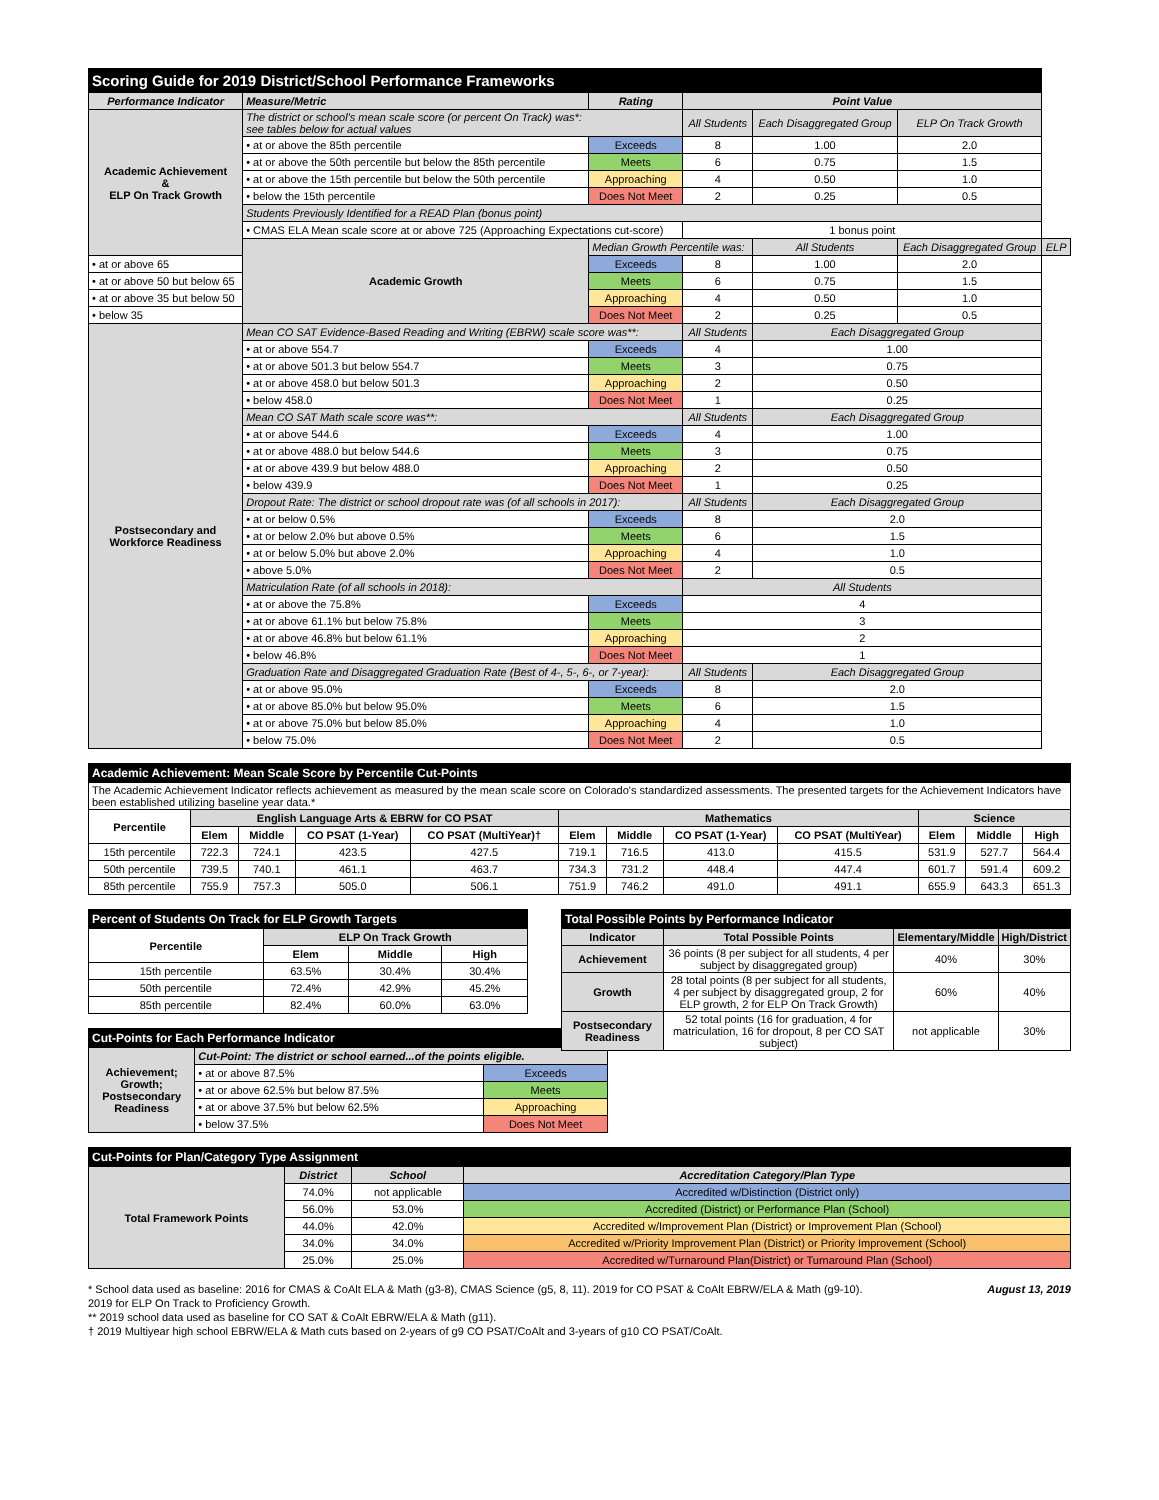| Scoring Guide for 2019 District/School Performance Frameworks | | | | | | |
| Performance Indicator | Measure/Metric | Rating | Point Value | | | |
| Academic Achievement & ELP On Track Growth | The district or school's mean scale score (or percent On Track) was*: see tables below for actual values | | All Students | Each Disaggregated Group | ELP On Track Growth | |
| | • at or above the 85th percentile | Exceeds | 8 | 1.00 | 2.0 | |
| | • at or above the 50th percentile but below the 85th percentile | Meets | 6 | 0.75 | 1.5 | |
| | • at or above the 15th percentile but below the 50th percentile | Approaching | 4 | 0.50 | 1.0 | |
| | • below the 15th percentile | Does Not Meet | 2 | 0.25 | 0.5 | |
| | Students Previously Identified for a READ Plan (bonus point) | | | | | |
| | • CMAS ELA Mean scale score at or above 725 (Approaching Expectations cut-score) | | 1 bonus point | | | |
| | Academic Growth | Median Growth Percentile was: | | All Students | Each Disaggregated Group | ELP |
| • at or above 65 | | Exceeds | 8 | 1.00 | 2.0 | |
| • at or above 50 but below 65 | | Meets | 6 | 0.75 | 1.5 | |
| • at or above 35 but below 50 | | Approaching | 4 | 0.50 | 1.0 | |
| • below 35 | | Does Not Meet | 2 | 0.25 | 0.5 | |
| Postsecondary and Workforce Readiness | Mean CO SAT Evidence-Based Reading and Writing (EBRW) scale score was**: | | All Students | Each Disaggregated Group | | |
| | • at or above 554.7 | Exceeds | 4 | 1.00 | | |
| | • at or above 501.3 but below 554.7 | Meets | 3 | 0.75 | | |
| | • at or above 458.0 but below 501.3 | Approaching | 2 | 0.50 | | |
| | • below 458.0 | Does Not Meet | 1 | 0.25 | | |
| | Mean CO SAT Math scale score was**: | | All Students | Each Disaggregated Group | | |
| | • at or above 544.6 | Exceeds | 4 | 1.00 | | |
| | • at or above 488.0 but below 544.6 | Meets | 3 | 0.75 | | |
| | • at or above 439.9 but below 488.0 | Approaching | 2 | 0.50 | | |
| | • below 439.9 | Does Not Meet | 1 | 0.25 | | |
| | Dropout Rate: The district or school dropout rate was (of all schools in 2017): | | All Students | Each Disaggregated Group | | |
| | • at or below 0.5% | Exceeds | 8 | 2.0 | | |
| | • at or below 2.0% but above 0.5% | Meets | 6 | 1.5 | | |
| | • at or below 5.0% but above 2.0% | Approaching | 4 | 1.0 | | |
| | • above 5.0% | Does Not Meet | 2 | 0.5 | | |
| | Matriculation Rate (of all schools in 2018): | | All Students | | | |
| | • at or above the 75.8% | Exceeds | 4 | | | |
| | • at or above 61.1% but below 75.8% | Meets | 3 | | | |
| | • at or above 46.8% but below 61.1% | Approaching | 2 | | | |
| | • below 46.8% | Does Not Meet | 1 | | | |
| | Graduation Rate and Disaggregated Graduation Rate (Best of 4-, 5-, 6-, or 7-year): | | All Students | Each Disaggregated Group | | |
| | • at or above 95.0% | Exceeds | 8 | 2.0 | | |
| | • at or above 85.0% but below 95.0% | Meets | 6 | 1.5 | | |
| | • at or above 75.0% but below 85.0% | Approaching | 4 | 1.0 | | |
| | • below 75.0% | Does Not Meet | 2 | 0.5 | | |
| Academic Achievement: Mean Scale Score by Percentile Cut-Points | | | | | | | | | | | |
| The Academic Achievement Indicator reflects achievement as measured by the mean scale score on Colorado's standardized assessments. The presented targets for the Achievement Indicators have been established utilizing baseline year data.* | | | | | | | | | | | |
| Percentile | English Language Arts & EBRW for CO PSAT | | | | Mathematics | | | | Science | | |
| | Elem | Middle | CO PSAT (1-Year) | CO PSAT (MultiYear)† | Elem | Middle | CO PSAT (1-Year) | CO PSAT (MultiYear) | Elem | Middle | High |
| 15th percentile | 722.3 | 724.1 | 423.5 | 427.5 | 719.1 | 716.5 | 413.0 | 415.5 | 531.9 | 527.7 | 564.4 |
| 50th percentile | 739.5 | 740.1 | 461.1 | 463.7 | 734.3 | 731.2 | 448.4 | 447.4 | 601.7 | 591.4 | 609.2 |
| 85th percentile | 755.9 | 757.3 | 505.0 | 506.1 | 751.9 | 746.2 | 491.0 | 491.1 | 655.9 | 643.3 | 651.3 |
| Percent of Students On Track for ELP Growth Targets | | | |
| Percentile | ELP On Track Growth | | |
| | Elem | Middle | High |
| 15th percentile | 63.5% | 30.4% | 30.4% |
| 50th percentile | 72.4% | 42.9% | 45.2% |
| 85th percentile | 82.4% | 60.0% | 63.0% |
| Cut-Points for Each Performance Indicator | | |
| Achievement; Growth; Postsecondary Readiness | Cut-Point: The district or school earned...of the points eligible. | |
| | • at or above 87.5% | Exceeds |
| | • at or above 62.5% but below 87.5% | Meets |
| | • at or above 37.5% but below 62.5% | Approaching |
| | • below 37.5% | Does Not Meet |
| Total Possible Points by Performance Indicator | | | |
| Indicator | Total Possible Points | Elementary/Middle | High/District |
| Achievement | 36 points (8 per subject for all students, 4 per subject by disaggregated group) | 40% | 30% |
| Growth | 28 total points (8 per subject for all students, 4 per subject by disaggregated group, 2 for ELP growth, 2 for ELP On Track Growth) | 60% | 40% |
| Postsecondary Readiness | 52 total points (16 for graduation, 4 for matriculation, 16 for dropout, 8 per CO SAT subject) | not applicable | 30% |
| Cut-Points for Plan/Category Type Assignment | | | |
| Total Framework Points | District | School | Accreditation Category/Plan Type |
| | 74.0% | not applicable | Accredited w/Distinction (District only) |
| | 56.0% | 53.0% | Accredited (District) or Performance Plan (School) |
| | 44.0% | 42.0% | Accredited w/Improvement Plan (District) or Improvement Plan (School) |
| | 34.0% | 34.0% | Accredited w/Priority Improvement Plan (District) or Priority Improvement (School) |
| | 25.0% | 25.0% | Accredited w/Turnaround Plan(District) or Turnaround Plan (School) |
* School data used as baseline: 2016 for CMAS & CoAlt ELA & Math (g3-8), CMAS Science (g5, 8, 11). 2019 for CO PSAT & CoAlt EBRW/ELA & Math (g9-10). August 13, 2019
2019 for ELP On Track to Proficiency Growth.
** 2019 school data used as baseline for CO SAT & CoAlt EBRW/ELA & Math (g11).
† 2019 Multiyear high school EBRW/ELA & Math cuts based on 2-years of g9 CO PSAT/CoAlt and 3-years of g10 CO PSAT/CoAlt.